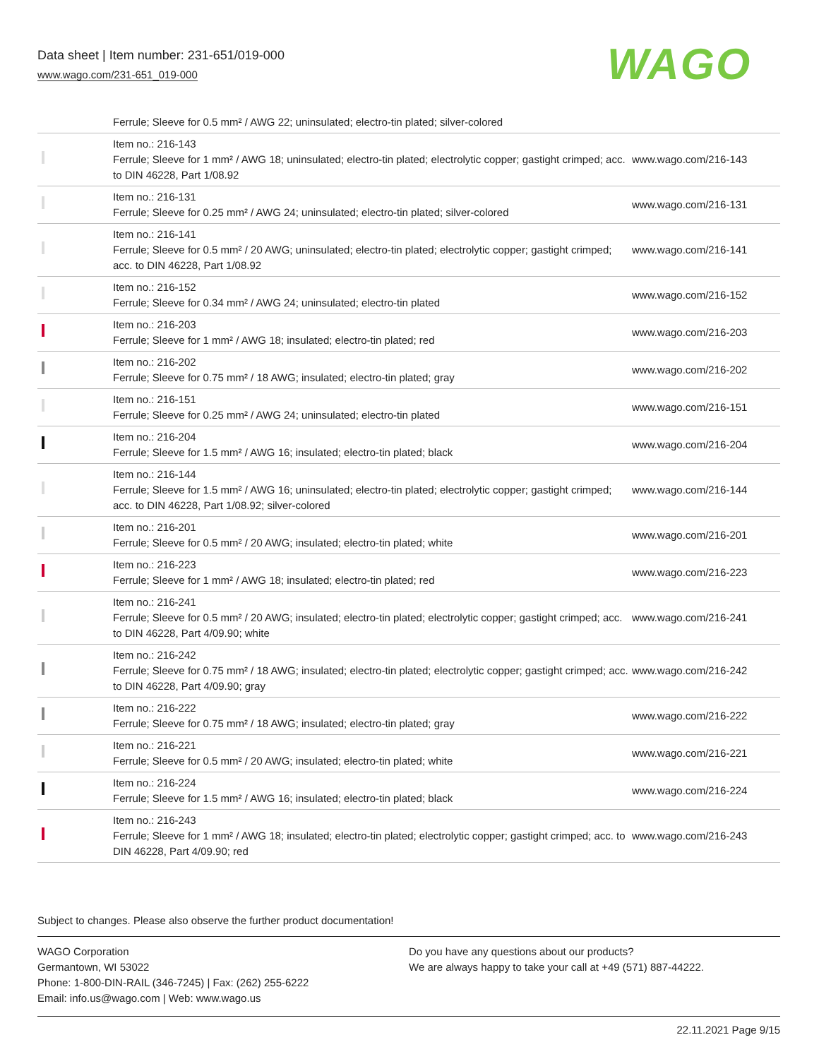Data sheet | Item number: 231-651/019-000
www.wago.com/231-651_019-000
WAGO
| | Ferrule; Sleeve for 0.5 mm² / AWG 22; uninsulated; electro-tin plated; silver-colored | |
| | Item no.: 216-143 Ferrule; Sleeve for 1 mm² / AWG 18; uninsulated; electro-tin plated; electrolytic copper; gastight crimped; acc. to DIN 46228, Part 1/08.92 | www.wago.com/216-143 |
| | Item no.: 216-131 Ferrule; Sleeve for 0.25 mm² / AWG 24; uninsulated; electro-tin plated; silver-colored | www.wago.com/216-131 |
| | Item no.: 216-141 Ferrule; Sleeve for 0.5 mm² / 20 AWG; uninsulated; electro-tin plated; electrolytic copper; gastight crimped; acc. to DIN 46228, Part 1/08.92 | www.wago.com/216-141 |
| | Item no.: 216-152 Ferrule; Sleeve for 0.34 mm² / AWG 24; uninsulated; electro-tin plated | www.wago.com/216-152 |
| | Item no.: 216-203 Ferrule; Sleeve for 1 mm² / AWG 18; insulated; electro-tin plated; red | www.wago.com/216-203 |
| | Item no.: 216-202 Ferrule; Sleeve for 0.75 mm² / 18 AWG; insulated; electro-tin plated; gray | www.wago.com/216-202 |
| | Item no.: 216-151 Ferrule; Sleeve for 0.25 mm² / AWG 24; uninsulated; electro-tin plated | www.wago.com/216-151 |
| | Item no.: 216-204 Ferrule; Sleeve for 1.5 mm² / AWG 16; insulated; electro-tin plated; black | www.wago.com/216-204 |
| | Item no.: 216-144 Ferrule; Sleeve for 1.5 mm² / AWG 16; uninsulated; electro-tin plated; electrolytic copper; gastight crimped; acc. to DIN 46228, Part 1/08.92; silver-colored | www.wago.com/216-144 |
| | Item no.: 216-201 Ferrule; Sleeve for 0.5 mm² / 20 AWG; insulated; electro-tin plated; white | www.wago.com/216-201 |
| | Item no.: 216-223 Ferrule; Sleeve for 1 mm² / AWG 18; insulated; electro-tin plated; red | www.wago.com/216-223 |
| | Item no.: 216-241 Ferrule; Sleeve for 0.5 mm² / 20 AWG; insulated; electro-tin plated; electrolytic copper; gastight crimped; acc. to DIN 46228, Part 4/09.90; white | www.wago.com/216-241 |
| | Item no.: 216-242 Ferrule; Sleeve for 0.75 mm² / 18 AWG; insulated; electro-tin plated; electrolytic copper; gastight crimped; acc. to DIN 46228, Part 4/09.90; gray | www.wago.com/216-242 |
| | Item no.: 216-222 Ferrule; Sleeve for 0.75 mm² / 18 AWG; insulated; electro-tin plated; gray | www.wago.com/216-222 |
| | Item no.: 216-221 Ferrule; Sleeve for 0.5 mm² / 20 AWG; insulated; electro-tin plated; white | www.wago.com/216-221 |
| | Item no.: 216-224 Ferrule; Sleeve for 1.5 mm² / AWG 16; insulated; electro-tin plated; black | www.wago.com/216-224 |
| | Item no.: 216-243 Ferrule; Sleeve for 1 mm² / AWG 18; insulated; electro-tin plated; electrolytic copper; gastight crimped; acc. to DIN 46228, Part 4/09.90; red | www.wago.com/216-243 |
Subject to changes. Please also observe the further product documentation!
WAGO Corporation
Germantown, WI 53022
Phone: 1-800-DIN-RAIL (346-7245) | Fax: (262) 255-6222
Email: info.us@wago.com | Web: www.wago.us
Do you have any questions about our products?
We are always happy to take your call at +49 (571) 887-44222.
22.11.2021 Page 9/15